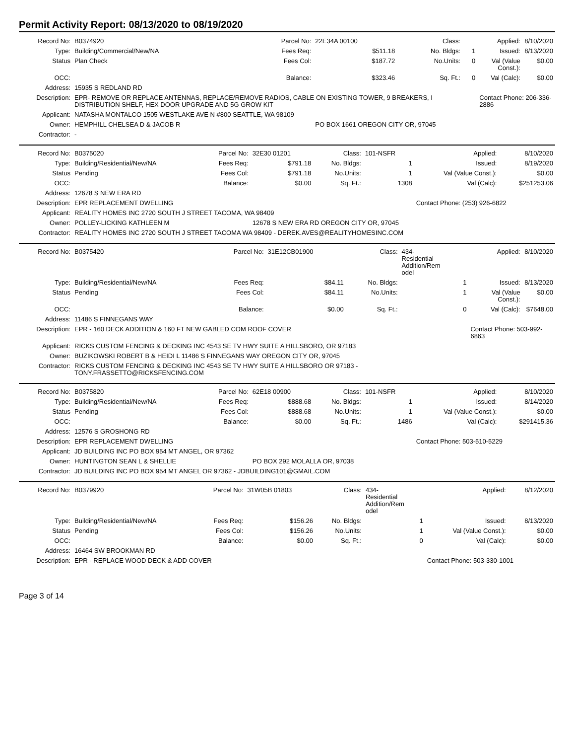Permit Activity Report: 08/13/2020 to 08/19/2020
| Record No: | B0374920 | Parcel No: | 22E34A 00100 | Class: | | Applied: | 8/10/2020 |
| Type: | Building/Commercial/New/NA | Fees Req: | $511.18 | No. Bldgs: | 1 | Issued: | 8/13/2020 |
| Status | Plan Check | Fees Col: | $187.72 | No.Units: | 0 | Val (Value Const.): | $0.00 |
| OCC: | | Balance: | $323.46 | Sq. Ft.: | 0 | Val (Calc): | $0.00 |
| Address: | 15935 S REDLAND RD | | | | | | |
| Description: | EPR- REMOVE OR REPLACE ANTENNAS, REPLACE/REMOVE RADIOS, CABLE ON EXISTING TOWER, 9 BREAKERS, I DISTRIBUTION SHELF, HEX DOOR UPGRADE AND 5G GROW KIT | | | | | Contact Phone: 206-336-2886 | |
| Applicant: | NATASHA MONTALCO 1505 WESTLAKE AVE N #800 SEATTLE, WA 98109 | | | | | | |
| Owner: | HEMPHILL CHELSEA D & JACOB R | | PO BOX 1661 OREGON CITY OR, 97045 | | | | |
| Contractor: | - | | | | | | |
| Record No: | B0375020 | Parcel No: | 32E30 01201 | Class: | 101-NSFR | Applied: | 8/10/2020 |
| Type: | Building/Residential/New/NA | Fees Req: | $791.18 | No. Bldgs: | 1 | Issued: | 8/19/2020 |
| Status | Pending | Fees Col: | $791.18 | No.Units: | 1 | Val (Value Const.): | $0.00 |
| OCC: | | Balance: | $0.00 | Sq. Ft.: | 1308 | Val (Calc): | $251253.06 |
| Address: | 12678 S NEW ERA RD | | | | | | |
| Description: | EPR REPLACEMENT DWELLING | | | | | Contact Phone: (253) 926-6822 | |
| Applicant: | REALITY HOMES INC 2720 SOUTH J STREET TACOMA, WA 98409 | | | | | | |
| Owner: | POLLEY-LICKING KATHLEEN M | | 12678 S NEW ERA RD OREGON CITY OR, 97045 | | | | |
| Contractor: | REALITY HOMES INC 2720 SOUTH J STREET TACOMA WA 98409 - DEREK.AVES@REALITYHOMESINC.COM | | | | | | |
| Record No: | B0375420 | Parcel No: | 31E12CB01900 | Class: | 434- Residential Addition/Rem odel | Applied: | 8/10/2020 |
| Type: | Building/Residential/New/NA | Fees Req: | $84.11 | No. Bldgs: | 1 | Issued: | 8/13/2020 |
| Status | Pending | Fees Col: | $84.11 | No.Units: | 1 | Val (Value Const.): | $0.00 |
| OCC: | | Balance: | $0.00 | Sq. Ft.: | 0 | Val (Calc): | $7648.00 |
| Address: | 11486 S FINNEGANS WAY | | | | | | |
| Description: | EPR - 160 DECK ADDITION & 160 FT NEW GABLED COM ROOF COVER | | | | | Contact Phone: 503-992-6863 | |
| Applicant: | RICKS CUSTOM FENCING & DECKING INC 4543 SE TV HWY SUITE A HILLSBORO, OR 97183 | | | | | | |
| Owner: | BUZIKOWSKI ROBERT B & HEIDI L 11486 S FINNEGANS WAY OREGON CITY OR, 97045 | | | | | | |
| Contractor: | RICKS CUSTOM FENCING & DECKING INC 4543 SE TV HWY SUITE A HILLSBORO OR 97183 - TONY.FRASSETTO@RICKSFENCING.COM | | | | | | |
| Record No: | B0375820 | Parcel No: | 62E18 00900 | Class: | 101-NSFR | Applied: | 8/10/2020 |
| Type: | Building/Residential/New/NA | Fees Req: | $888.68 | No. Bldgs: | 1 | Issued: | 8/14/2020 |
| Status | Pending | Fees Col: | $888.68 | No.Units: | 1 | Val (Value Const.): | $0.00 |
| OCC: | | Balance: | $0.00 | Sq. Ft.: | 1486 | Val (Calc): | $291415.36 |
| Address: | 12576 S GROSHONG RD | | | | | | |
| Description: | EPR REPLACEMENT DWELLING | | | | | Contact Phone: 503-510-5229 | |
| Applicant: | JD BUILDING INC PO BOX 954 MT ANGEL, OR 97362 | | | | | | |
| Owner: | HUNTINGTON SEAN L & SHELLIE | | PO BOX 292 MOLALLA OR, 97038 | | | | |
| Contractor: | JD BUILDING INC PO BOX 954 MT ANGEL OR 97362 - JDBUILDING101@GMAIL.COM | | | | | | |
| Record No: | B0379920 | Parcel No: | 31W05B 01803 | Class: | 434- Residential Addition/Rem odel | Applied: | 8/12/2020 |
| Type: | Building/Residential/New/NA | Fees Req: | $156.26 | No. Bldgs: | 1 | Issued: | 8/13/2020 |
| Status | Pending | Fees Col: | $156.26 | No.Units: | 1 | Val (Value Const.): | $0.00 |
| OCC: | | Balance: | $0.00 | Sq. Ft.: | 0 | Val (Calc): | $0.00 |
| Address: | 16464 SW BROOKMAN RD | | | | | | |
| Description: | EPR - REPLACE WOOD DECK & ADD COVER | | | | | Contact Phone: 503-330-1001 | |
Page 3 of 14